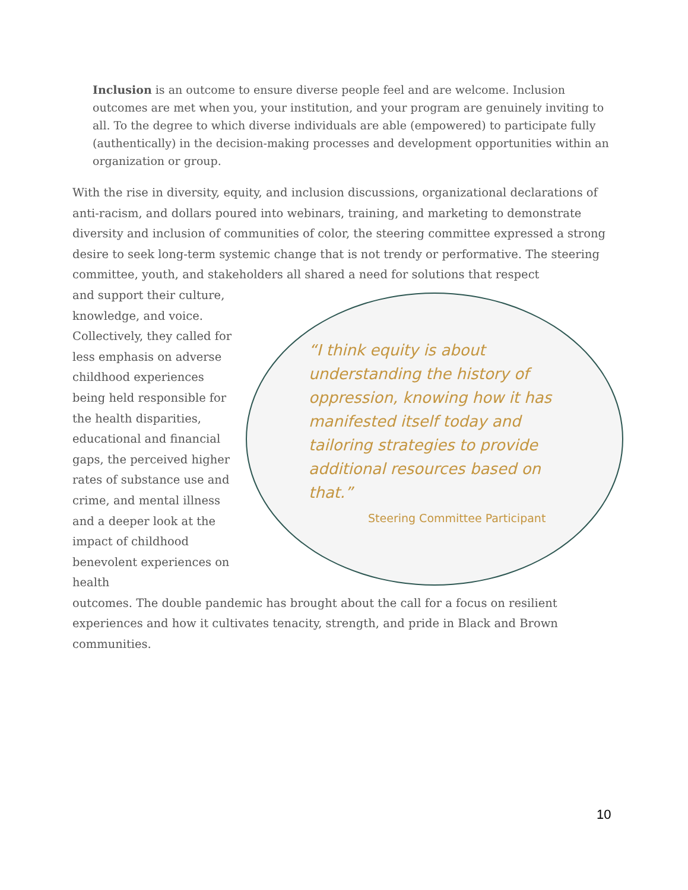Inclusion is an outcome to ensure diverse people feel and are welcome. Inclusion outcomes are met when you, your institution, and your program are genuinely inviting to all. To the degree to which diverse individuals are able (empowered) to participate fully (authentically) in the decision-making processes and development opportunities within an organization or group.
With the rise in diversity, equity, and inclusion discussions, organizational declarations of anti-racism, and dollars poured into webinars, training, and marketing to demonstrate diversity and inclusion of communities of color, the steering committee expressed a strong desire to seek long-term systemic change that is not trendy or performative. The steering committee, youth, and stakeholders all shared a need for solutions that respect
and support their culture, knowledge, and voice. Collectively, they called for less emphasis on adverse childhood experiences being held responsible for the health disparities, educational and financial gaps, the perceived higher rates of substance use and crime, and mental illness and a deeper look at the impact of childhood benevolent experiences on health
outcomes. The double pandemic has brought about the call for a focus on resilient experiences and how it cultivates tenacity, strength, and pride in Black and Brown communities.
“I think equity is about understanding the history of oppression, knowing how it has manifested itself today and tailoring strategies to provide additional resources based on that.”
Steering Committee Participant
10